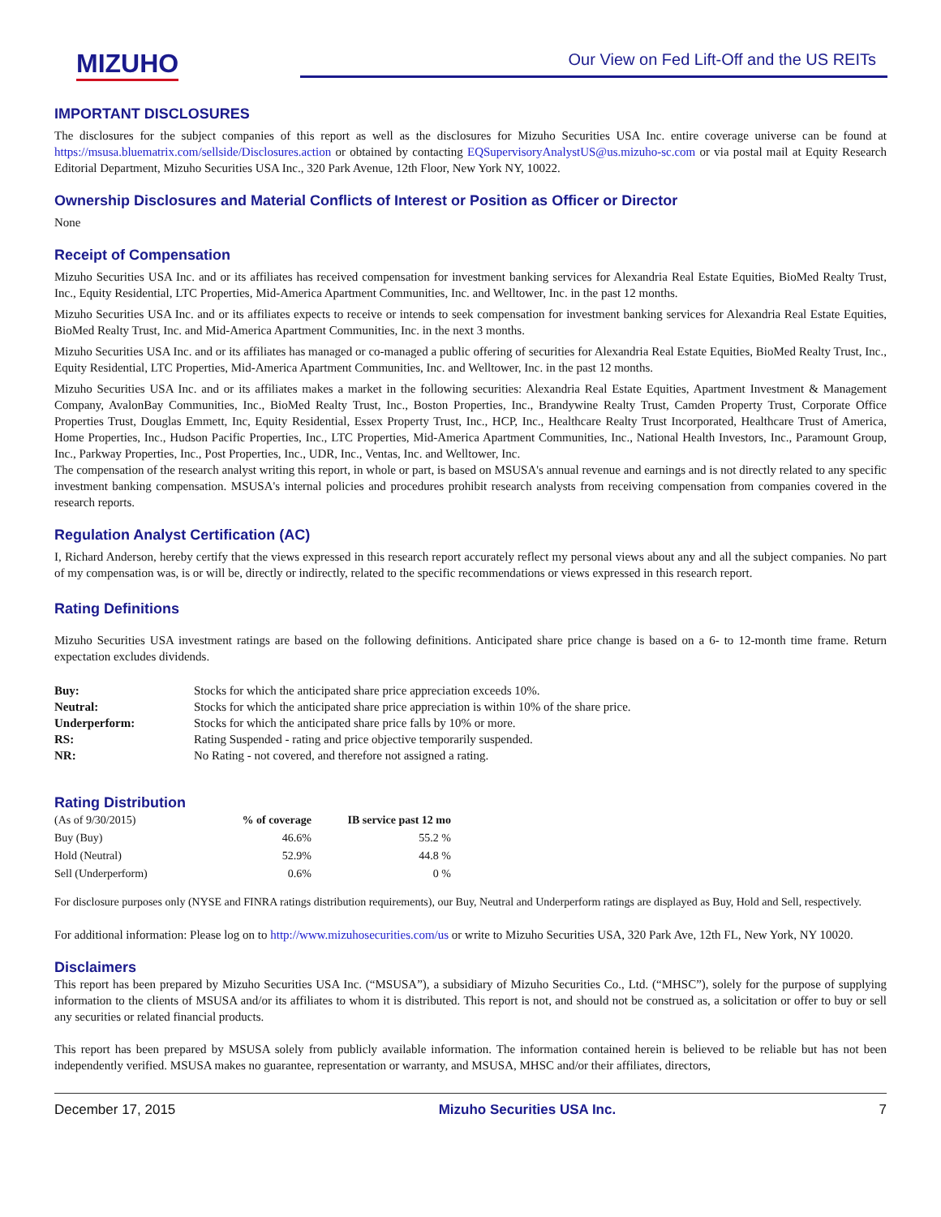MIZUHO
Our View on Fed Lift-Off and the US REITs
IMPORTANT DISCLOSURES
The disclosures for the subject companies of this report as well as the disclosures for Mizuho Securities USA Inc. entire coverage universe can be found at https://msusa.bluematrix.com/sellside/Disclosures.action or obtained by contacting EQSupervisoryAnalystUS@us.mizuho-sc.com or via postal mail at Equity Research Editorial Department, Mizuho Securities USA Inc., 320 Park Avenue, 12th Floor, New York NY, 10022.
Ownership Disclosures and Material Conflicts of Interest or Position as Officer or Director
None
Receipt of Compensation
Mizuho Securities USA Inc. and or its affiliates has received compensation for investment banking services for Alexandria Real Estate Equities, BioMed Realty Trust, Inc., Equity Residential, LTC Properties, Mid-America Apartment Communities, Inc. and Welltower, Inc. in the past 12 months.
Mizuho Securities USA Inc. and or its affiliates expects to receive or intends to seek compensation for investment banking services for Alexandria Real Estate Equities, BioMed Realty Trust, Inc. and Mid-America Apartment Communities, Inc. in the next 3 months.
Mizuho Securities USA Inc. and or its affiliates has managed or co-managed a public offering of securities for Alexandria Real Estate Equities, BioMed Realty Trust, Inc., Equity Residential, LTC Properties, Mid-America Apartment Communities, Inc. and Welltower, Inc. in the past 12 months.
Mizuho Securities USA Inc. and or its affiliates makes a market in the following securities: Alexandria Real Estate Equities, Apartment Investment & Management Company, AvalonBay Communities, Inc., BioMed Realty Trust, Inc., Boston Properties, Inc., Brandywine Realty Trust, Camden Property Trust, Corporate Office Properties Trust, Douglas Emmett, Inc, Equity Residential, Essex Property Trust, Inc., HCP, Inc., Healthcare Realty Trust Incorporated, Healthcare Trust of America, Home Properties, Inc., Hudson Pacific Properties, Inc., LTC Properties, Mid-America Apartment Communities, Inc., National Health Investors, Inc., Paramount Group, Inc., Parkway Properties, Inc., Post Properties, Inc., UDR, Inc., Ventas, Inc. and Welltower, Inc.
The compensation of the research analyst writing this report, in whole or part, is based on MSUSA's annual revenue and earnings and is not directly related to any specific investment banking compensation. MSUSA's internal policies and procedures prohibit research analysts from receiving compensation from companies covered in the research reports.
Regulation Analyst Certification (AC)
I, Richard Anderson, hereby certify that the views expressed in this research report accurately reflect my personal views about any and all the subject companies. No part of my compensation was, is or will be, directly or indirectly, related to the specific recommendations or views expressed in this research report.
Rating Definitions
Mizuho Securities USA investment ratings are based on the following definitions. Anticipated share price change is based on a 6- to 12-month time frame. Return expectation excludes dividends.
| Buy: | Stocks for which the anticipated share price appreciation exceeds 10%. |
| Neutral: | Stocks for which the anticipated share price appreciation is within 10% of the share price. |
| Underperform: | Stocks for which the anticipated share price falls by 10% or more. |
| RS: | Rating Suspended - rating and price objective temporarily suspended. |
| NR: | No Rating - not covered, and therefore not assigned a rating. |
Rating Distribution
| (As of 9/30/2015) | % of coverage | IB service past 12 mo |
| Buy (Buy) | 46.6% | 55.2 % |
| Hold (Neutral) | 52.9% | 44.8 % |
| Sell (Underperform) | 0.6% | 0 % |
For disclosure purposes only (NYSE and FINRA ratings distribution requirements), our Buy, Neutral and Underperform ratings are displayed as Buy, Hold and Sell, respectively.
For additional information: Please log on to http://www.mizuhosecurities.com/us or write to Mizuho Securities USA, 320 Park Ave, 12th FL, New York, NY 10020.
Disclaimers
This report has been prepared by Mizuho Securities USA Inc. (“MSUSA”), a subsidiary of Mizuho Securities Co., Ltd. (“MHSC”), solely for the purpose of supplying information to the clients of MSUSA and/or its affiliates to whom it is distributed. This report is not, and should not be construed as, a solicitation or offer to buy or sell any securities or related financial products.
This report has been prepared by MSUSA solely from publicly available information. The information contained herein is believed to be reliable but has not been independently verified. MSUSA makes no guarantee, representation or warranty, and MSUSA, MHSC and/or their affiliates, directors,
December 17, 2015 Mizuho Securities USA Inc. 7